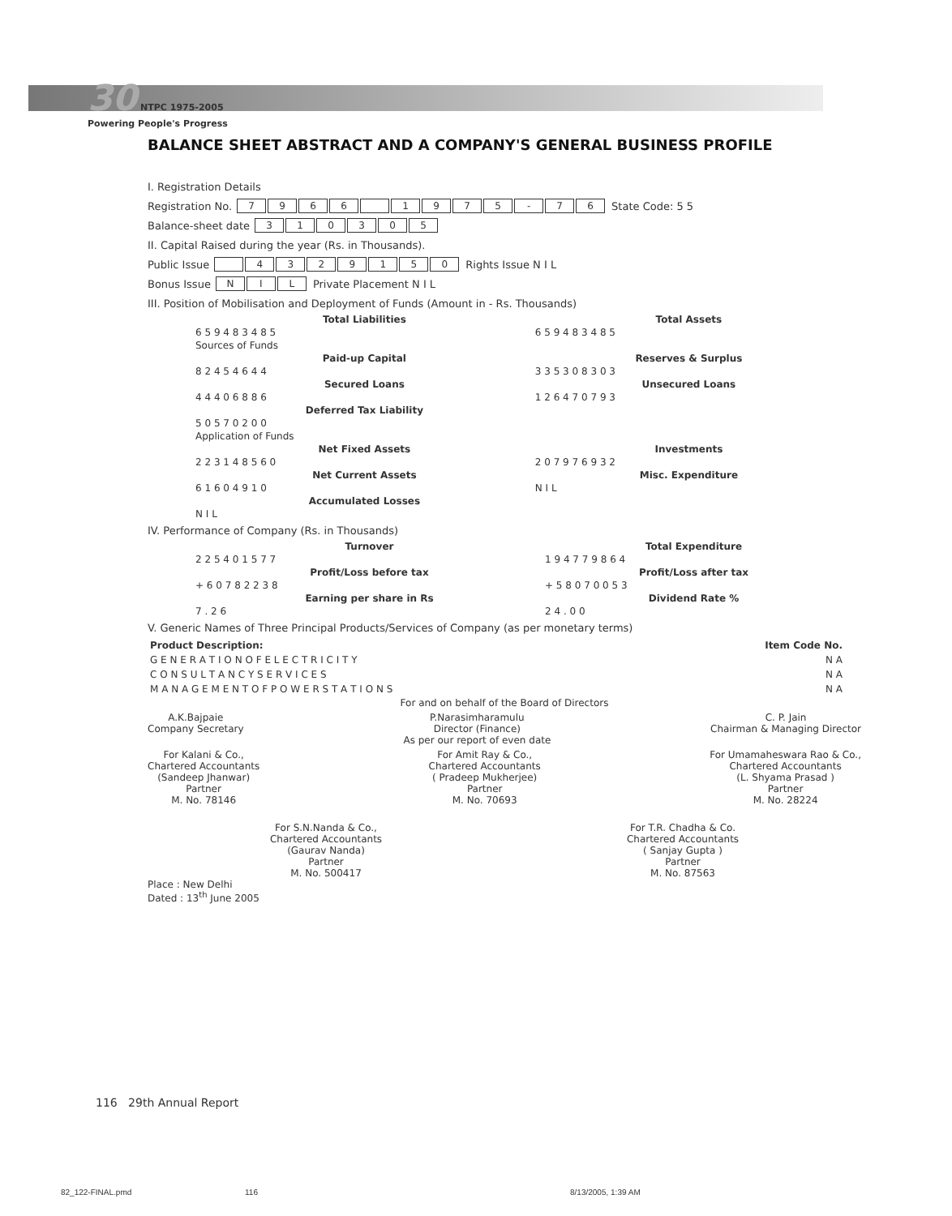30 NTPC 1975-2005
Powering People's Progress
BALANCE SHEET ABSTRACT AND A COMPANY'S GENERAL BUSINESS PROFILE
I. Registration Details
Registration No. 7966 1975 - 76 State Code: 5 5
Balance-sheet date 310305
II. Capital Raised during the year (Rs. in Thousands).
Public Issue 4329150 Rights Issue N I L
Bonus Issue NIL Private Placement N I L
III. Position of Mobilisation and Deployment of Funds (Amount in - Rs. Thousands)
| Total Liabilities | Total Assets |
| --- | --- |
| 6 5 9 4 8 3 4 8 5 | 6 5 9 4 8 3 4 8 5 |
| Sources of Funds | |
| Paid-up Capital | Reserves & Surplus |
| 8 2 4 5 4 6 4 4 | 3 3 5 3 0 8 3 0 3 |
| Secured Loans | Unsecured Loans |
| 4 4 4 0 6 8 8 6 | 1 2 6 4 7 0 7 9 3 |
| Deferred Tax Liability | |
| 5 0 5 7 0 2 0 0 | |
| Application of Funds | |
| Net Fixed Assets | Investments |
| 2 2 3 1 4 8 5 6 0 | 2 0 7 9 7 6 9 3 2 |
| Net Current Assets | Misc. Expenditure |
| 6 1 6 0 4 9 1 0 | N I L |
| Accumulated Losses | |
| N I L | |
IV. Performance of Company (Rs. in Thousands)
| Turnover | Total Expenditure |
| --- | --- |
| 2 2 5 4 0 1 5 7 7 | 1 9 4 7 7 9 8 6 4 |
| Profit/Loss before tax | Profit/Loss after tax |
| + 6 0 7 8 2 2 3 8 | + 5 8 0 7 0 0 5 3 |
| Earning per share in Rs | Dividend Rate % |
| 7 . 2 6 | 2 4 . 0 0 |
V. Generic Names of Three Principal Products/Services of Company (as per monetary terms)
| Product Description: | Item Code No. |
| --- | --- |
| G E N E R A T I O N O F E L E C T R I C I T Y | N A |
| C O N S U L T A N C Y S E R V I C E S | N A |
| M A N A G E M E N T O F P O W E R S T A T I O N S | N A |
For and on behalf of the Board of Directors
A.K.Bajpaie
Company Secretary
P.Narasimharamulu
Director (Finance)
As per our report of even date
C. P. Jain
Chairman & Managing Director
For Kalani & Co.,
Chartered Accountants
(Sandeep Jhanwar)
Partner
M. No. 78146
For Amit Ray & Co.,
Chartered Accountants
( Pradeep Mukherjee)
Partner
M. No. 70693
For Umamaheswara Rao & Co.,
Chartered Accountants
(L. Shyama Prasad )
Partner
M. No. 28224
For S.N.Nanda & Co.,
Chartered Accountants
(Gaurav Nanda)
Partner
M. No. 500417
For T.R. Chadha & Co.
Chartered Accountants
( Sanjay Gupta )
Partner
M. No. 87563
Place : New Delhi
Dated : 13<sup>th</sup> June 2005
116 29th Annual Report
82_122-FINAL.pmd 116 8/13/2005, 1:39 AM